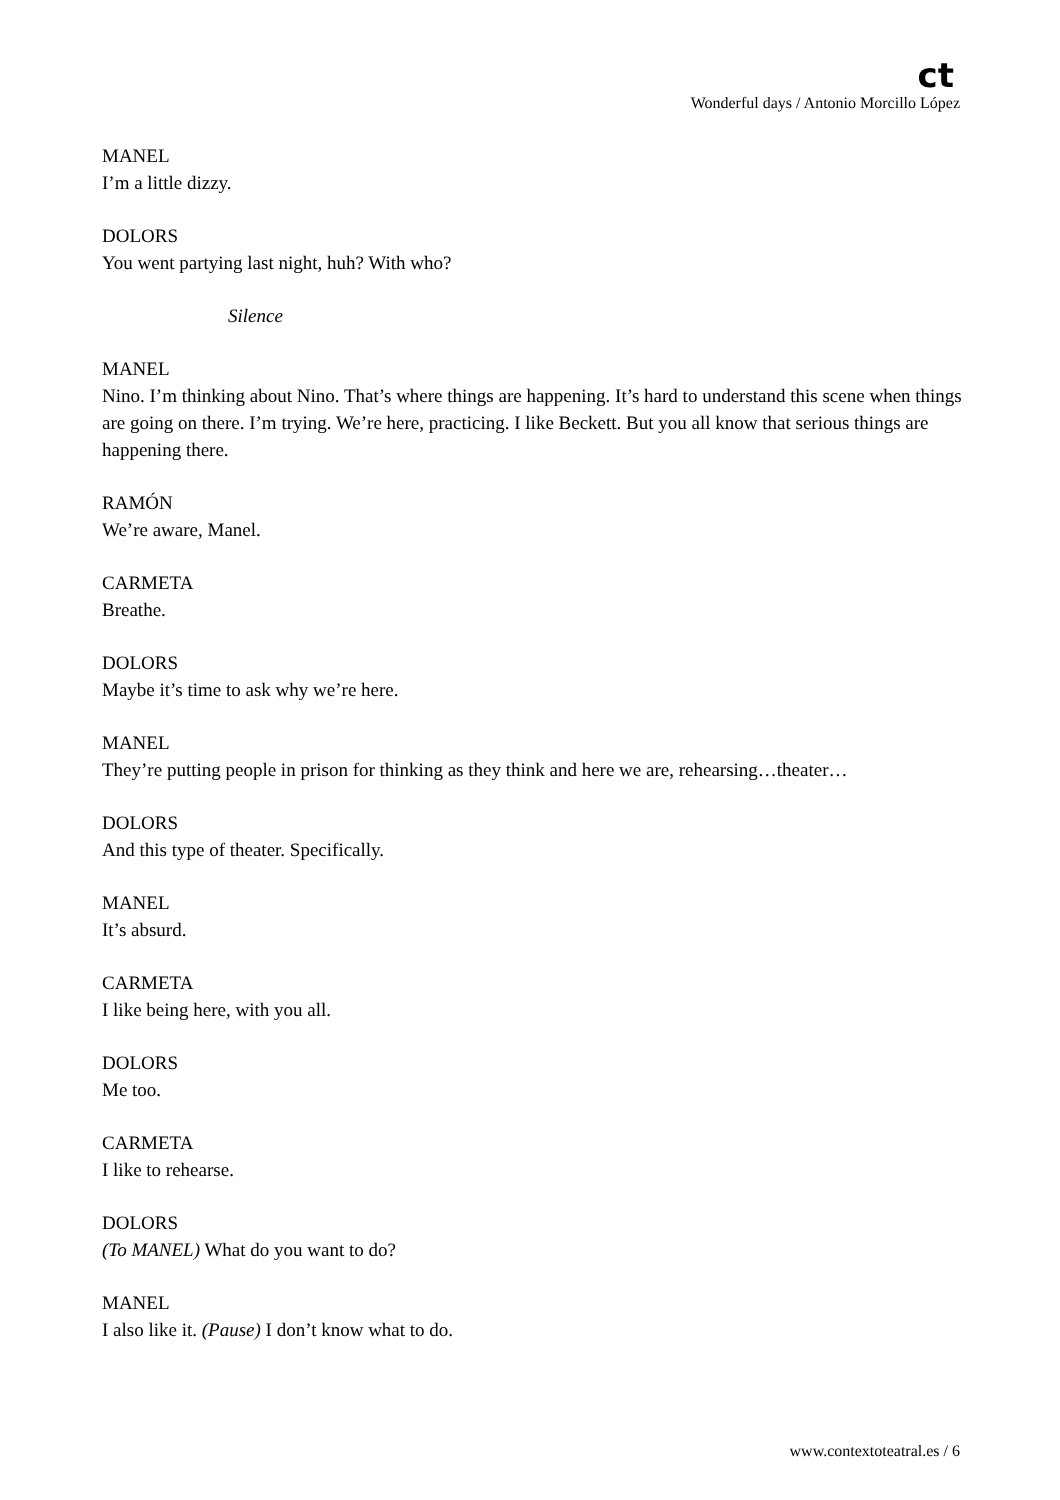ct
Wonderful days / Antonio Morcillo López
MANEL
I’m a little dizzy.
DOLORS
You went partying last night, huh? With who?
Silence
MANEL
Nino. I’m thinking about Nino. That’s where things are happening. It’s hard to understand this scene when things are going on there. I’m trying. We’re here, practicing. I like Beckett. But you all know that serious things are happening there.
RAMÓN
We’re aware, Manel.
CARMETA
Breathe.
DOLORS
Maybe it’s time to ask why we’re here.
MANEL
They’re putting people in prison for thinking as they think and here we are, rehearsing…theater…
DOLORS
And this type of theater. Specifically.
MANEL
It’s absurd.
CARMETA
I like being here, with you all.
DOLORS
Me too.
CARMETA
I like to rehearse.
DOLORS
(To MANEL) What do you want to do?
MANEL
I also like it. (Pause) I don’t know what to do.
www.contextoteatral.es / 6